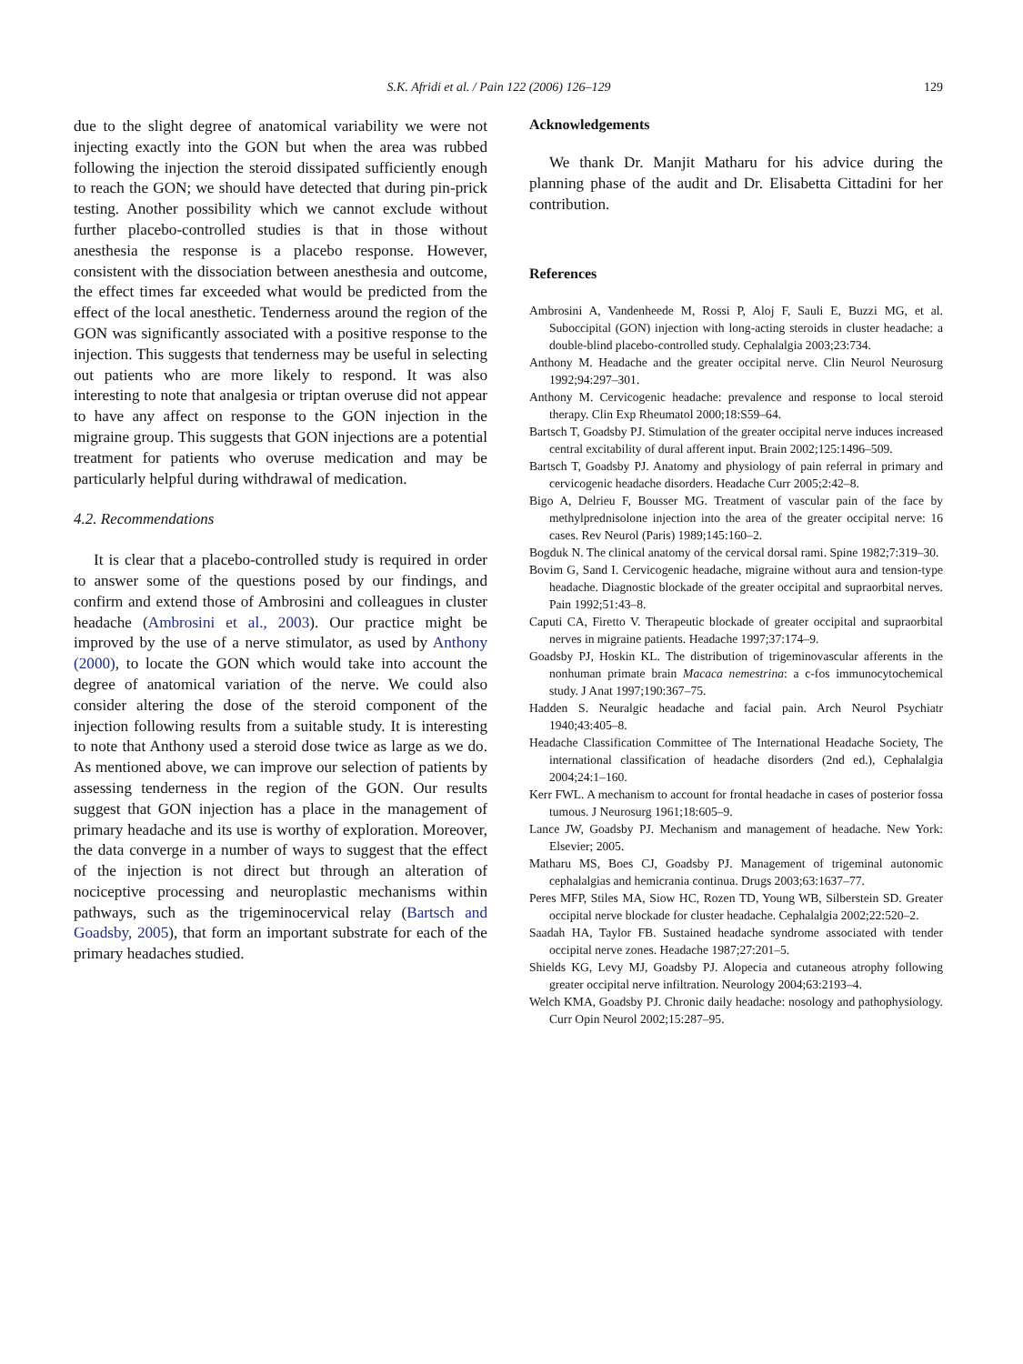S.K. Afridi et al. / Pain 122 (2006) 126–129 129
due to the slight degree of anatomical variability we were not injecting exactly into the GON but when the area was rubbed following the injection the steroid dissipated sufficiently enough to reach the GON; we should have detected that during pin-prick testing. Another possibility which we cannot exclude without further placebo-controlled studies is that in those without anesthesia the response is a placebo response. However, consistent with the dissociation between anesthesia and outcome, the effect times far exceeded what would be predicted from the effect of the local anesthetic. Tenderness around the region of the GON was significantly associated with a positive response to the injection. This suggests that tenderness may be useful in selecting out patients who are more likely to respond. It was also interesting to note that analgesia or triptan overuse did not appear to have any affect on response to the GON injection in the migraine group. This suggests that GON injections are a potential treatment for patients who overuse medication and may be particularly helpful during withdrawal of medication.
4.2. Recommendations
It is clear that a placebo-controlled study is required in order to answer some of the questions posed by our findings, and confirm and extend those of Ambrosini and colleagues in cluster headache (Ambrosini et al., 2003). Our practice might be improved by the use of a nerve stimulator, as used by Anthony (2000), to locate the GON which would take into account the degree of anatomical variation of the nerve. We could also consider altering the dose of the steroid component of the injection following results from a suitable study. It is interesting to note that Anthony used a steroid dose twice as large as we do. As mentioned above, we can improve our selection of patients by assessing tenderness in the region of the GON. Our results suggest that GON injection has a place in the management of primary headache and its use is worthy of exploration. Moreover, the data converge in a number of ways to suggest that the effect of the injection is not direct but through an alteration of nociceptive processing and neuroplastic mechanisms within pathways, such as the trigeminocervical relay (Bartsch and Goadsby, 2005), that form an important substrate for each of the primary headaches studied.
Acknowledgements
We thank Dr. Manjit Matharu for his advice during the planning phase of the audit and Dr. Elisabetta Cittadini for her contribution.
References
Ambrosini A, Vandenheede M, Rossi P, Aloj F, Sauli E, Buzzi MG, et al. Suboccipital (GON) injection with long-acting steroids in cluster headache: a double-blind placebo-controlled study. Cephalalgia 2003;23:734.
Anthony M. Headache and the greater occipital nerve. Clin Neurol Neurosurg 1992;94:297–301.
Anthony M. Cervicogenic headache: prevalence and response to local steroid therapy. Clin Exp Rheumatol 2000;18:S59–64.
Bartsch T, Goadsby PJ. Stimulation of the greater occipital nerve induces increased central excitability of dural afferent input. Brain 2002;125:1496–509.
Bartsch T, Goadsby PJ. Anatomy and physiology of pain referral in primary and cervicogenic headache disorders. Headache Curr 2005;2:42–8.
Bigo A, Delrieu F, Bousser MG. Treatment of vascular pain of the face by methylprednisolone injection into the area of the greater occipital nerve: 16 cases. Rev Neurol (Paris) 1989;145:160–2.
Bogduk N. The clinical anatomy of the cervical dorsal rami. Spine 1982;7:319–30.
Bovim G, Sand I. Cervicogenic headache, migraine without aura and tension-type headache. Diagnostic blockade of the greater occipital and supraorbital nerves. Pain 1992;51:43–8.
Caputi CA, Firetto V. Therapeutic blockade of greater occipital and supraorbital nerves in migraine patients. Headache 1997;37:174–9.
Goadsby PJ, Hoskin KL. The distribution of trigeminovascular afferents in the nonhuman primate brain Macaca nemestrina: a c-fos immunocytochemical study. J Anat 1997;190:367–75.
Hadden S. Neuralgic headache and facial pain. Arch Neurol Psychiatr 1940;43:405–8.
Headache Classification Committee of The International Headache Society, The international classification of headache disorders (2nd ed.), Cephalalgia 2004;24:1–160.
Kerr FWL. A mechanism to account for frontal headache in cases of posterior fossa tumous. J Neurosurg 1961;18:605–9.
Lance JW, Goadsby PJ. Mechanism and management of headache. New York: Elsevier; 2005.
Matharu MS, Boes CJ, Goadsby PJ. Management of trigeminal autonomic cephalalgias and hemicrania continua. Drugs 2003;63:1637–77.
Peres MFP, Stiles MA, Siow HC, Rozen TD, Young WB, Silberstein SD. Greater occipital nerve blockade for cluster headache. Cephalalgia 2002;22:520–2.
Saadah HA, Taylor FB. Sustained headache syndrome associated with tender occipital nerve zones. Headache 1987;27:201–5.
Shields KG, Levy MJ, Goadsby PJ. Alopecia and cutaneous atrophy following greater occipital nerve infiltration. Neurology 2004;63:2193–4.
Welch KMA, Goadsby PJ. Chronic daily headache: nosology and pathophysiology. Curr Opin Neurol 2002;15:287–95.